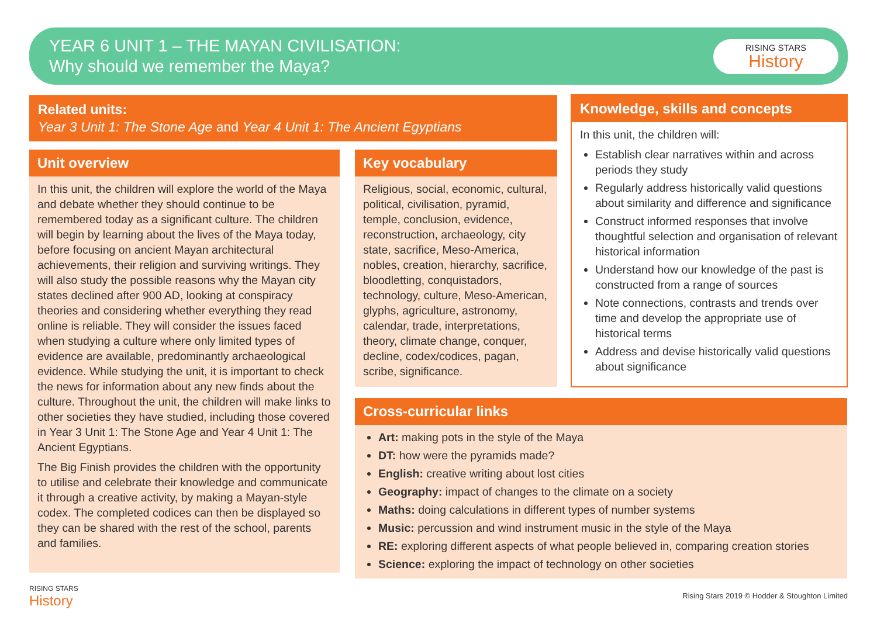YEAR 6 UNIT 1 – THE MAYAN CIVILISATION:
Why should we remember the Maya?
RISING STARS
History
Related units:
Year 3 Unit 1: The Stone Age and Year 4 Unit 1: The Ancient Egyptians
Unit overview
In this unit, the children will explore the world of the Maya and debate whether they should continue to be remembered today as a significant culture. The children will begin by learning about the lives of the Maya today, before focusing on ancient Mayan architectural achievements, their religion and surviving writings. They will also study the possible reasons why the Mayan city states declined after 900 AD, looking at conspiracy theories and considering whether everything they read online is reliable. They will consider the issues faced when studying a culture where only limited types of evidence are available, predominantly archaeological evidence. While studying the unit, it is important to check the news for information about any new finds about the culture. Throughout the unit, the children will make links to other societies they have studied, including those covered in Year 3 Unit 1: The Stone Age and Year 4 Unit 1: The Ancient Egyptians.
The Big Finish provides the children with the opportunity to utilise and celebrate their knowledge and communicate it through a creative activity, by making a Mayan-style codex. The completed codices can then be displayed so they can be shared with the rest of the school, parents and families.
Key vocabulary
Religious, social, economic, cultural, political, civilisation, pyramid, temple, conclusion, evidence, reconstruction, archaeology, city state, sacrifice, Meso-America, nobles, creation, hierarchy, sacrifice, bloodletting, conquistadors, technology, culture, Meso-American, glyphs, agriculture, astronomy, calendar, trade, interpretations, theory, climate change, conquer, decline, codex/codices, pagan, scribe, significance.
Knowledge, skills and concepts
In this unit, the children will:
Establish clear narratives within and across periods they study
Regularly address historically valid questions about similarity and difference and significance
Construct informed responses that involve thoughtful selection and organisation of relevant historical information
Understand how our knowledge of the past is constructed from a range of sources
Note connections, contrasts and trends over time and develop the appropriate use of historical terms
Address and devise historically valid questions about significance
Cross-curricular links
Art: making pots in the style of the Maya
DT: how were the pyramids made?
English: creative writing about lost cities
Geography: impact of changes to the climate on a society
Maths: doing calculations in different types of number systems
Music: percussion and wind instrument music in the style of the Maya
RE: exploring different aspects of what people believed in, comparing creation stories
Science: exploring the impact of technology on other societies
RISING STARS
History
Rising Stars 2019 © Hodder & Stoughton Limited